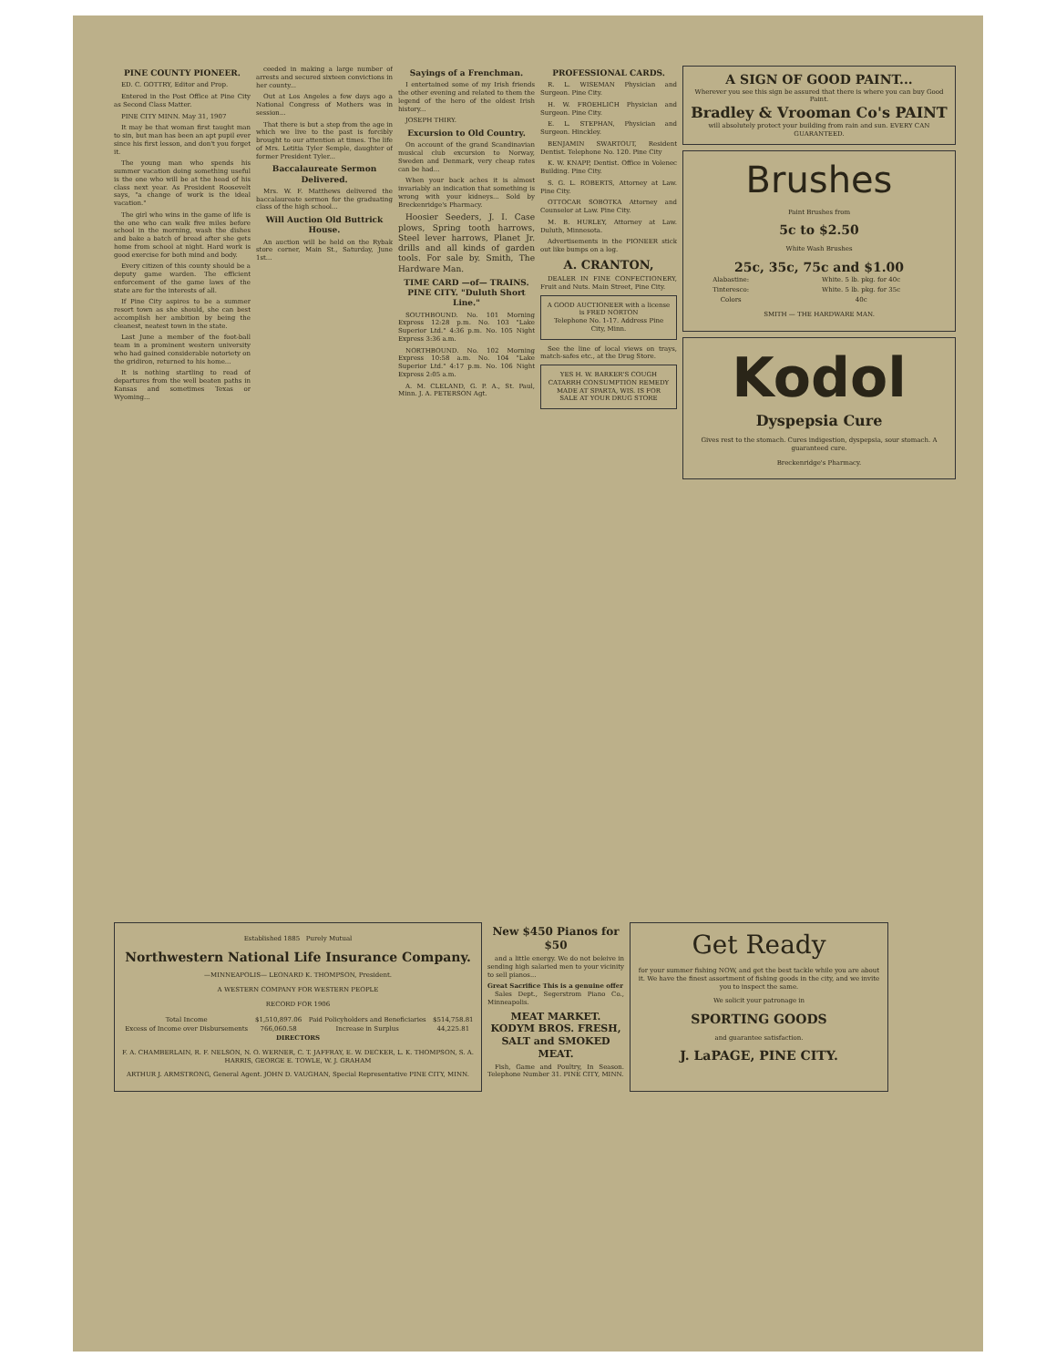PINE COUNTY PIONEER.
ED. C. GOTTRY, Editor and Prop.
Entered in the Post Office at Pine City as Second Class Matter.
PINE CITY MINN. May 31, 1907
It may be that woman first taught man to sin, but man has been an apt pupil ever since his first lesson, and don't you forget it.
The young man who spends his summer vacation doing something useful is the one who will be at the head of his class next year. As President Roosevelt says, "a change of work is the ideal vacation."
The girl who wins in the game of life is the one who can walk five miles before school in the morning, wash the dishes and bake a batch of bread after she gets home from school at night. Hard work is good exercise for both mind and body.
Every citizen of this county should be a deputy game warden. The efficient enforcement of the game laws of the state are for the interests of all.
If Pine City aspires to be a summer resort town as she should, she can best accomplish her ambition by being the cleanest, neatest town in the state.
Last June a member of the foot-ball team in a prominent western university who had gained considerable notoriety on the gridiron, returned to his home...
It is nothing startling to read of departures from the well beaten paths in Kansas and sometimes Texas or Wyoming...
ceeded in making a large number of arrests and secured sixteen convictions in her county...
Out at Los Angeles a few days ago a National Congress of Mothers was in session...
That there is but a step from the age in which we live to the past is forcibly brought to our attention at times. The life of Mrs. Letitia Tyler Semple, daughter of former President Tyler...
Baccalaureate Sermon Delivered.
Mrs. W. F. Matthews delivered the baccalaureate sermon for the graduating class of the high school...
Will Auction Old Buttrick House.
An auction will be held on the Rybak store corner, Main St., Saturday, June 1st...
Sayings of a Frenchman.
I entertained some of my Irish friends the other evening and related to them the legend of the hero of the oldest Irish history...
JOSEPH THIRY.
Excursion to Old Country.
On account of the grand Scandinavian musical club excursion to Norway, Sweden and Denmark, very cheap rates can be had...
When your back aches it is almost invariably an indication that something is wrong with your kidneys... Sold by Breckenridge's Pharmacy.
Hoosier Seeders, J. I. Case plows, Spring tooth harrows, Steel lever harrows, Planet Jr. drills and all kinds of garden tools. For sale by. Smith, The Hardware Man.
TIME CARD —of— TRAINS. PINE CITY. "Duluth Short Line."
SOUTHBOUND. No. 101 Morning Express 12:28 p.m. No. 103 "Lake Superior Ltd." 4:36 p.m. No. 105 Night Express 3:36 a.m.
NORTHBOUND. No. 102 Morning Express 10:58 a.m. No. 104 "Lake Superior Ltd." 4:17 p.m. No. 106 Night Express 2:05 a.m.
A. M. CLELAND, G. P. A., St. Paul, Minn. J. A. PETERSON Agt.
PROFESSIONAL CARDS.
R. L. WISEMAN Physician and Surgeon. Pine City.
H. W. FROEHLICH Physician and Surgeon. Pine City.
E. L. STEPHAN, Physician and Surgeon. Hinckley.
BENJAMIN SWARTOUT, Resident Dentist. Telephone No. 120. Pine City
K. W. KNAPP, Dentist. Office in Volenec Building. Pine City.
S. G. L. ROBERTS, Attorney at Law. Pine City.
OTTOCAR SOBOTKA Attorney and Counselor at Law. Pine City.
M. B. HURLEY, Attorney at Law. Duluth, Minnesota.
Advertisements in the PIONEER stick out like bumps on a log.
A. CRANTON,
DEALER IN FINE CONFECTIONERY, Fruit and Nuts. Main Street, Pine City.
A GOOD AUCTIONEER with a license is FRED NORTON
Telephone No. 1-17. Address Pine City, Minn.
See the line of local views on trays, match-safes etc., at the Drug Store.
YES H. W. BARKER'S COUGH CATARRH CONSUMPTION REMEDY MADE AT SPARTA, WIS. IS FOR SALE AT YOUR DRUG STORE
A SIGN OF GOOD PAINT...
Wherever you see this sign be assured that there is where you can buy Good Paint.
Bradley & Vrooman Co's PAINT
will absolutely protect your building from rain and sun. EVERY CAN GUARANTEED.
Brushes
Paint Brushes from
5c to $2.50
White Wash Brushes
25c, 35c, 75c and $1.00
| Alabastine: | White. 5 lb. pkg. for 40c |
| Tinteresco: | White. 5 lb. pkg. for 35c |
| Colors | 40c |
SMITH — THE HARDWARE MAN.
Kodol
Dyspepsia Cure
Gives rest to the stomach. Cures indigestion, dyspepsia, sour stomach. A guaranteed cure.
Breckenridge's Pharmacy.
Established 1885 Purely Mutual
Northwestern National Life Insurance Company.
—MINNEAPOLIS— LEONARD K. THOMPSON, President.
A WESTERN COMPANY FOR WESTERN PEOPLE
RECORD FOR 1906
| Total Income | $1,510,897.06 | Paid Policyholders and Beneficiaries | $514,758.81 |
| Excess of Income over Disbursements | 766,060.58 | Increase in Surplus | 44,225.81 |
DIRECTORS
F. A. CHAMBERLAIN, R. F. NELSON, N. O. WERNER, C. T. JAFFRAY, E. W. DECKER, L. K. THOMPSON, S. A. HARRIS, GEORGE E. TOWLE, W. J. GRAHAM
ARTHUR J. ARMSTRONG, General Agent. JOHN D. VAUGHAN, Special Representative PINE CITY, MINN.
New $450 Pianos for $50
and a little energy. We do not beleive in sending high salaried men to your vicinity to sell pianos...
Great Sacrifice This is a genuine offer
Sales Dept., Segerstrom Piano Co., Minneapolis.
MEAT MARKET. KODYM BROS. FRESH, SALT and SMOKED MEAT.
Fish, Game and Poultry, In Season. Telephone Number 31. PINE CITY, MINN.
Get Ready
for your summer fishing NOW, and get the best tackle while you are about it. We have the finest assortment of fishing goods in the city, and we invite you to inspect the same.
We solicit your patronage in
SPORTING GOODS
and guarantee satisfaction.
J. LaPAGE, PINE CITY.